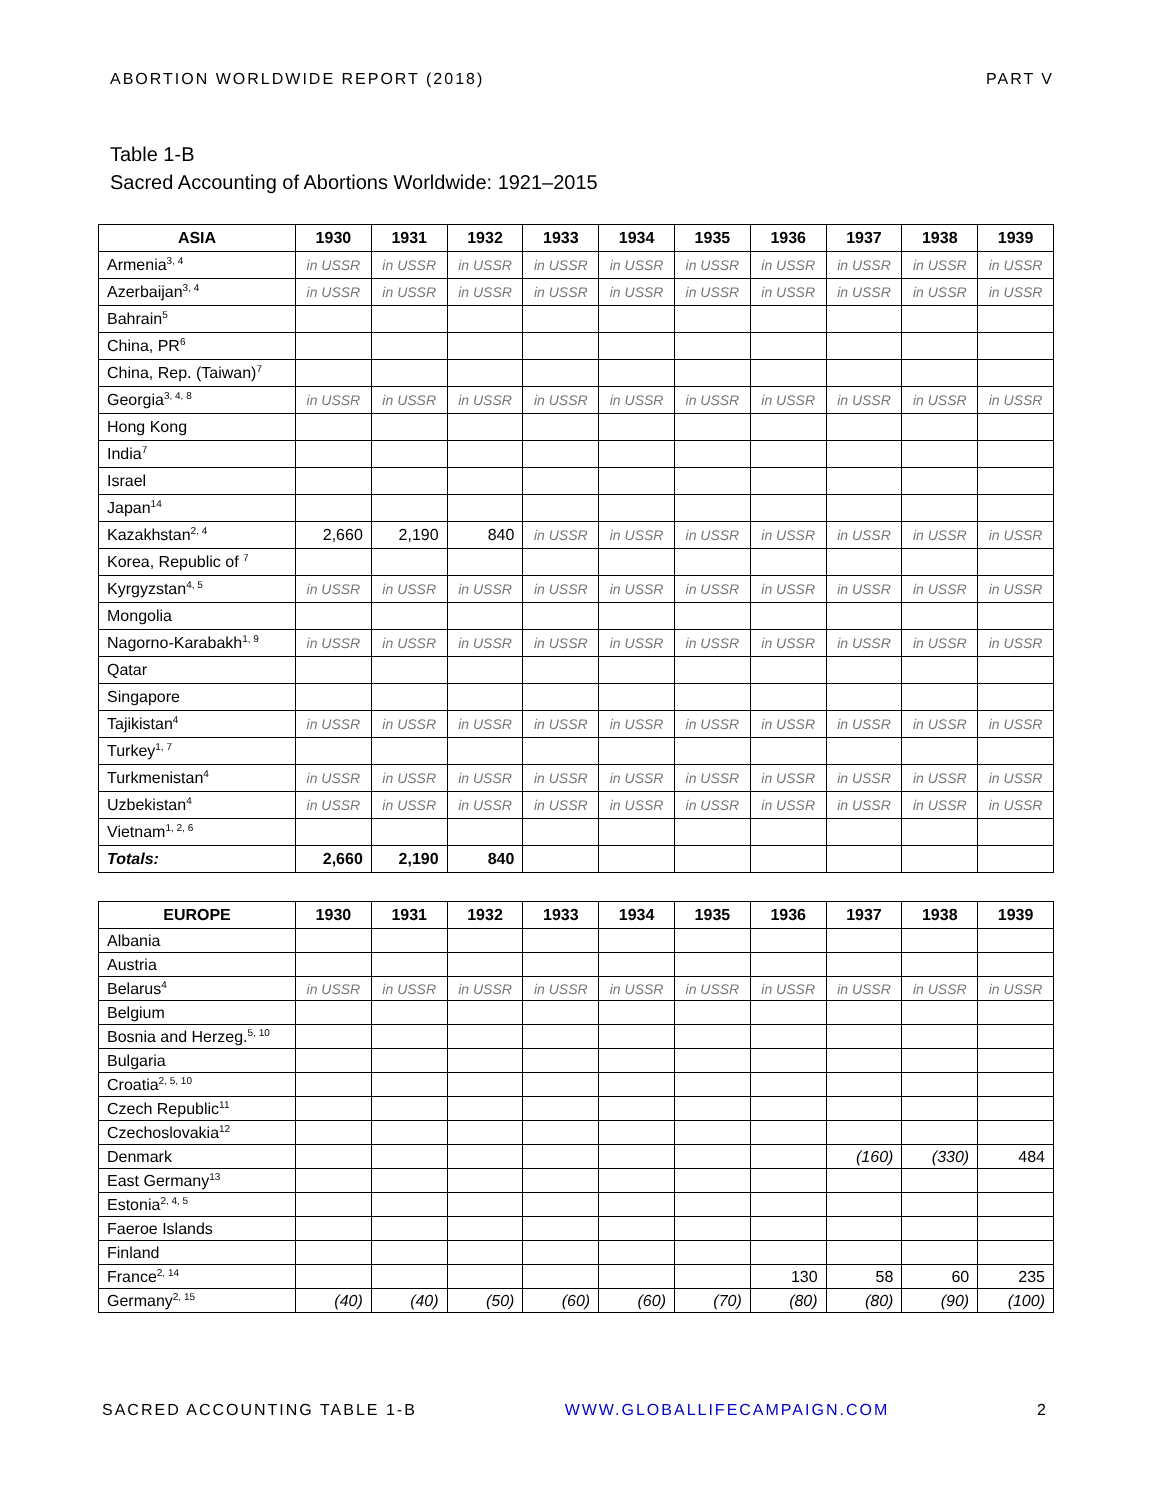ABORTION WORLDWIDE REPORT (2018) PART V
Table 1-B
Sacred Accounting of Abortions Worldwide: 1921–2015
| ASIA | 1930 | 1931 | 1932 | 1933 | 1934 | 1935 | 1936 | 1937 | 1938 | 1939 |
| --- | --- | --- | --- | --- | --- | --- | --- | --- | --- | --- |
| Armenia<sup>3, 4</sup> | in USSR | in USSR | in USSR | in USSR | in USSR | in USSR | in USSR | in USSR | in USSR | in USSR |
| Azerbaijan<sup>3, 4</sup> | in USSR | in USSR | in USSR | in USSR | in USSR | in USSR | in USSR | in USSR | in USSR | in USSR |
| Bahrain<sup>5</sup> | | | | | | | | | | |
| China, PR<sup>6</sup> | | | | | | | | | | |
| China, Rep. (Taiwan)<sup>7</sup> | | | | | | | | | | |
| Georgia<sup>3, 4, 8</sup> | in USSR | in USSR | in USSR | in USSR | in USSR | in USSR | in USSR | in USSR | in USSR | in USSR |
| Hong Kong | | | | | | | | | | |
| India<sup>7</sup> | | | | | | | | | | |
| Israel | | | | | | | | | | |
| Japan<sup>14</sup> | | | | | | | | | | |
| Kazakhstan<sup>2, 4</sup> | 2,660 | 2,190 | 840 | in USSR | in USSR | in USSR | in USSR | in USSR | in USSR | in USSR |
| Korea, Republic of <sup>7</sup> | | | | | | | | | | |
| Kyrgyzstan<sup>4, 5</sup> | in USSR | in USSR | in USSR | in USSR | in USSR | in USSR | in USSR | in USSR | in USSR | in USSR |
| Mongolia | | | | | | | | | | |
| Nagorno-Karabakh<sup>1, 9</sup> | in USSR | in USSR | in USSR | in USSR | in USSR | in USSR | in USSR | in USSR | in USSR | in USSR |
| Qatar | | | | | | | | | | |
| Singapore | | | | | | | | | | |
| Tajikistan<sup>4</sup> | in USSR | in USSR | in USSR | in USSR | in USSR | in USSR | in USSR | in USSR | in USSR | in USSR |
| Turkey<sup>1, 7</sup> | | | | | | | | | | |
| Turkmenistan<sup>4</sup> | in USSR | in USSR | in USSR | in USSR | in USSR | in USSR | in USSR | in USSR | in USSR | in USSR |
| Uzbekistan<sup>4</sup> | in USSR | in USSR | in USSR | in USSR | in USSR | in USSR | in USSR | in USSR | in USSR | in USSR |
| Vietnam<sup>1, 2, 6</sup> | | | | | | | | | | |
| Totals: | 2,660 | 2,190 | 840 | | | | | | | |
| EUROPE | 1930 | 1931 | 1932 | 1933 | 1934 | 1935 | 1936 | 1937 | 1938 | 1939 |
| --- | --- | --- | --- | --- | --- | --- | --- | --- | --- | --- |
| Albania | | | | | | | | | | |
| Austria | | | | | | | | | | |
| Belarus<sup>4</sup> | in USSR | in USSR | in USSR | in USSR | in USSR | in USSR | in USSR | in USSR | in USSR | in USSR |
| Belgium | | | | | | | | | | |
| Bosnia and Herzeg.<sup>5, 10</sup> | | | | | | | | | | |
| Bulgaria | | | | | | | | | | |
| Croatia<sup>2, 5, 10</sup> | | | | | | | | | | |
| Czech Republic<sup>11</sup> | | | | | | | | | | |
| Czechoslovakia<sup>12</sup> | | | | | | | | | | |
| Denmark | | | | | | | | (160) | (330) | 484 |
| East Germany<sup>13</sup> | | | | | | | | | | |
| Estonia<sup>2, 4, 5</sup> | | | | | | | | | | |
| Faeroe Islands | | | | | | | | | | |
| Finland | | | | | | | | | | |
| France<sup>2, 14</sup> | | | | | | | 130 | 58 | 60 | 235 |
| Germany<sup>2, 15</sup> | (40) | (40) | (50) | (60) | (60) | (70) | (80) | (80) | (90) | (100) |
SACRED ACCOUNTING TABLE 1-B WWW.GLOBALLIFECAMPAIGN.COM 2